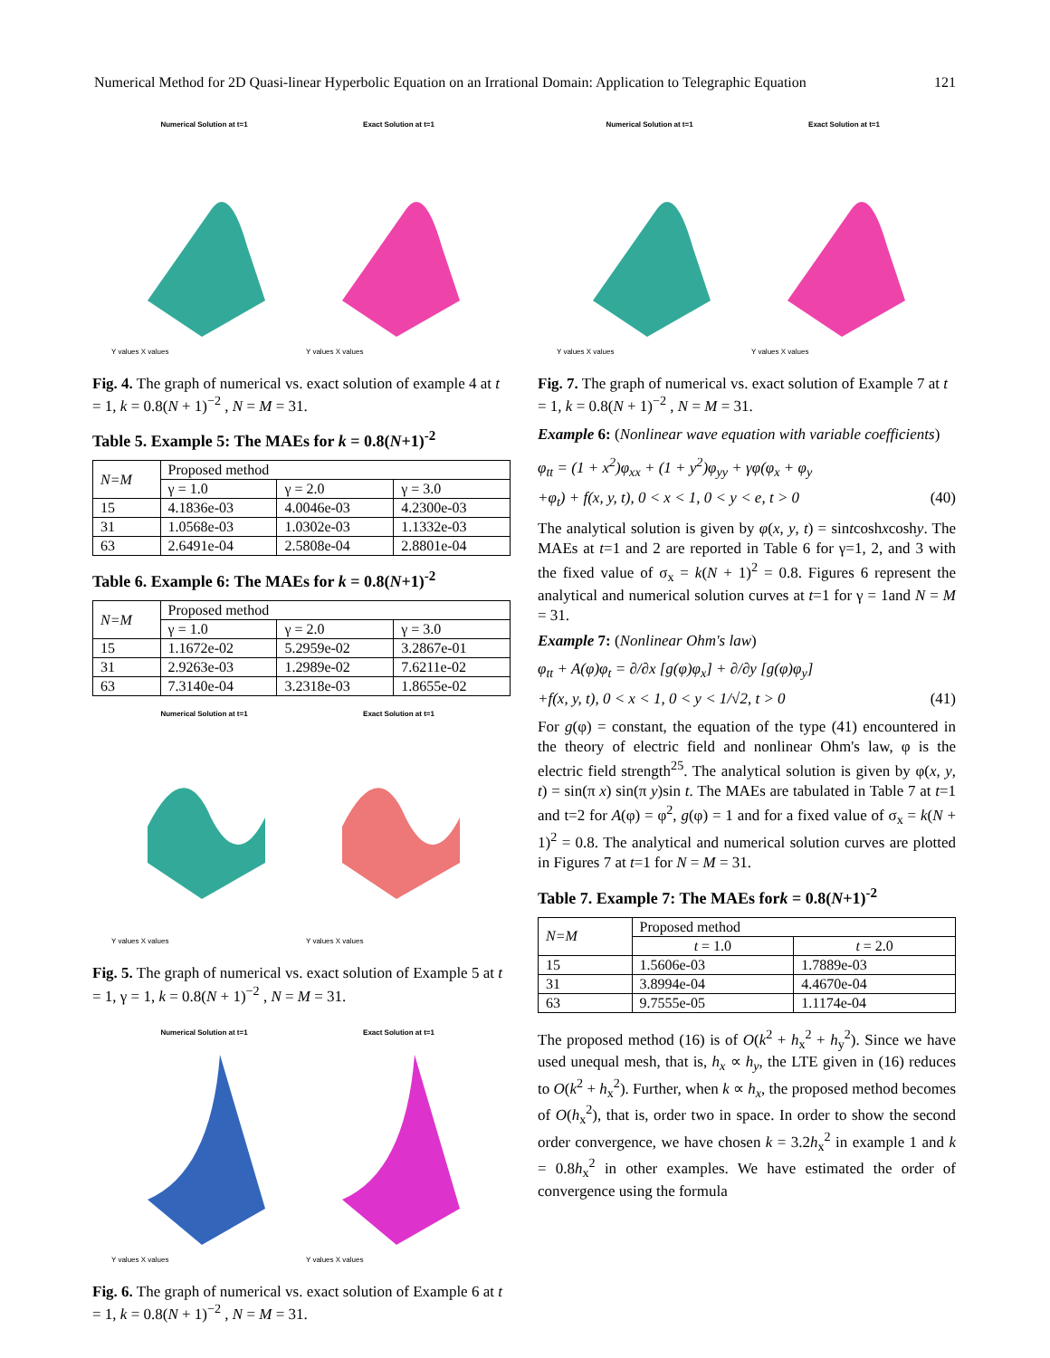Numerical Method for 2D Quasi-linear Hyperbolic Equation on an Irrational Domain: Application to Telegraphic Equation 121
Numerical Solution at t=1
Y values X values
Exact Solution at t=1
Y values X values
Fig. 4. The graph of numerical vs. exact solution of example 4 at t = 1, k = 0.8(N + 1)<sup>−2</sup> , N = M = 31.
Table 5. Example 5: The MAEs for k = 0.8(N+1)<sup>-2</sup>
| N=M | Proposed method | | |
| --- | --- | --- | --- |
| | γ = 1.0 | γ = 2.0 | γ = 3.0 |
| 15 | 4.1836e-03 | 4.0046e-03 | 4.2300e-03 |
| 31 | 1.0568e-03 | 1.0302e-03 | 1.1332e-03 |
| 63 | 2.6491e-04 | 2.5808e-04 | 2.8801e-04 |
Table 6. Example 6: The MAEs for k = 0.8(N+1)<sup>-2</sup>
| N=M | Proposed method | | |
| --- | --- | --- | --- |
| | γ = 1.0 | γ = 2.0 | γ = 3.0 |
| 15 | 1.1672e-02 | 5.2959e-02 | 3.2867e-01 |
| 31 | 2.9263e-03 | 1.2989e-02 | 7.6211e-02 |
| 63 | 7.3140e-04 | 3.2318e-03 | 1.8655e-02 |
Numerical Solution at t=1
Y values X values
Exact Solution at t=1
Y values X values
Fig. 5. The graph of numerical vs. exact solution of Example 5 at t = 1, γ = 1, k = 0.8(N + 1)<sup>−2</sup> , N = M = 31.
Numerical Solution at t=1
Y values X values
Exact Solution at t=1
Y values X values
Fig. 6. The graph of numerical vs. exact solution of Example 6 at t = 1, k = 0.8(N + 1)<sup>−2</sup> , N = M = 31.
Numerical Solution at t=1
Y values X values
Exact Solution at t=1
Y values X values
Fig. 7. The graph of numerical vs. exact solution of Example 7 at t = 1, k = 0.8(N + 1)<sup>−2</sup> , N = M = 31.
Example 6: (Nonlinear wave equation with variable coefficients)
φ<sub>tt</sub> = (1 + x<sup>2</sup>)φ<sub>xx</sub> + (1 + y<sup>2</sup>)φ<sub>yy</sub> + γφ(φ<sub>x</sub> + φ<sub>y</sub>
+φ<sub>t</sub>) + f(x, y, t), 0 < x < 1, 0 < y < e, t > 0 (40)
The analytical solution is given by φ(x, y, t) = sintcoshxcoshy. The MAEs at t=1 and 2 are reported in Table 6 for γ=1, 2, and 3 with the fixed value of σ<sub>x</sub> = k(N + 1)<sup>2</sup> = 0.8. Figures 6 represent the analytical and numerical solution curves at t=1 for γ = 1and N = M = 31.
Example 7: (Nonlinear Ohm's law)
φ<sub>tt</sub> + A(φ)φ<sub>t</sub> = ∂/∂x [g(φ)φ<sub>x</sub>] + ∂/∂y [g(φ)φ<sub>y</sub>]
+f(x, y, t), 0 < x < 1, 0 < y < 1/√2, t > 0 (41)
For g(φ) = constant, the equation of the type (41) encountered in the theory of electric field and nonlinear Ohm's law, φ is the electric field strength<sup>25</sup>. The analytical solution is given by φ(x, y, t) = sin(π x) sin(π y)sin t. The MAEs are tabulated in Table 7 at t=1 and t=2 for A(φ) = φ<sup>2</sup>, g(φ) = 1 and for a fixed value of σ<sub>x</sub> = k(N + 1)<sup>2</sup> = 0.8. The analytical and numerical solution curves are plotted in Figures 7 at t=1 for N = M = 31.
Table 7. Example 7: The MAEs fork = 0.8(N+1)<sup>-2</sup>
| N=M | Proposed method | |
| --- | --- | --- |
| | t = 1.0 | t = 2.0 |
| 15 | 1.5606e-03 | 1.7889e-03 |
| 31 | 3.8994e-04 | 4.4670e-04 |
| 63 | 9.7555e-05 | 1.1174e-04 |
The proposed method (16) is of O(k<sup>2</sup> + h<sub>x</sub><sup>2</sup> + h<sub>y</sub><sup>2</sup>). Since we have used unequal mesh, that is, h<sub>x</sub> ∝ h<sub>y</sub>, the LTE given in (16) reduces to O(k<sup>2</sup> + h<sub>x</sub><sup>2</sup>). Further, when k ∝ h<sub>x</sub>, the proposed method becomes of O(h<sub>x</sub><sup>2</sup>), that is, order two in space. In order to show the second order convergence, we have chosen k = 3.2h<sub>x</sub><sup>2</sup> in example 1 and k = 0.8h<sub>x</sub><sup>2</sup> in other examples. We have estimated the order of convergence using the formula